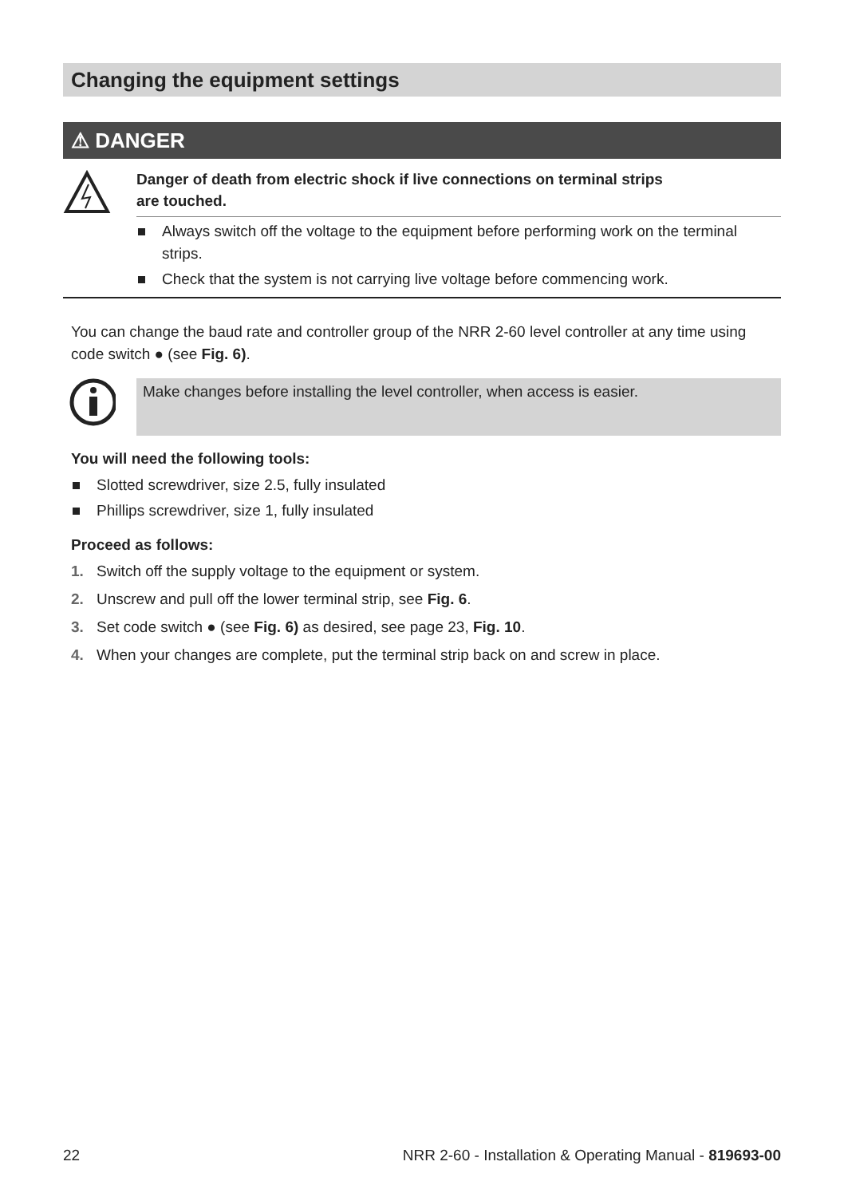Changing the equipment settings
⚠ DANGER
Danger of death from electric shock if live connections on terminal strips
are touched.
Always switch off the voltage to the equipment before performing work on the terminal strips.
Check that the system is not carrying live voltage before commencing work.
You can change the baud rate and controller group of the NRR 2-60 level controller at any time using code switch ● (see Fig. 6).
Make changes before installing the level controller, when access is easier.
You will need the following tools:
Slotted screwdriver, size 2.5, fully insulated
Phillips screwdriver, size 1, fully insulated
Proceed as follows:
1. Switch off the supply voltage to the equipment or system.
2. Unscrew and pull off the lower terminal strip, see Fig. 6.
3. Set code switch ● (see Fig. 6) as desired, see page 23, Fig. 10.
4. When your changes are complete, put the terminal strip back on and screw in place.
22 NRR 2-60 - Installation & Operating Manual - 819693-00